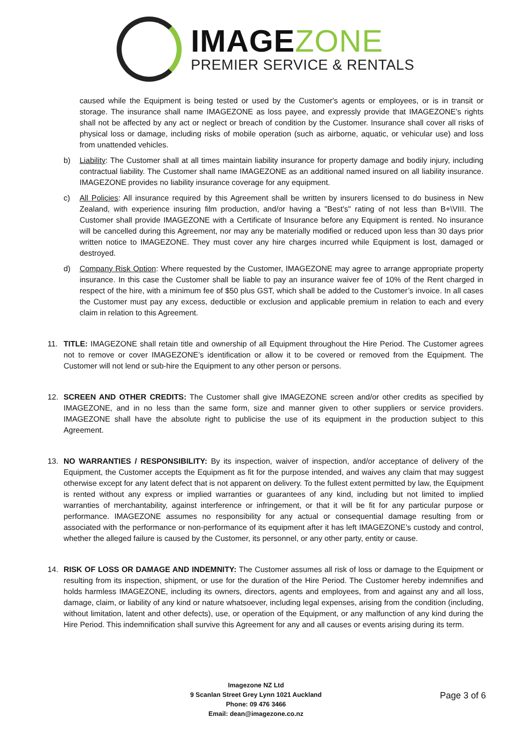IMAGEZONE
PREMIER SERVICE & RENTALS
caused while the Equipment is being tested or used by the Customer's agents or employees, or is in transit or storage. The insurance shall name IMAGEZONE as loss payee, and expressly provide that IMAGEZONE’s rights shall not be affected by any act or neglect or breach of condition by the Customer. Insurance shall cover all risks of physical loss or damage, including risks of mobile operation (such as airborne, aquatic, or vehicular use) and loss from unattended vehicles.
b) Liability: The Customer shall at all times maintain liability insurance for property damage and bodily injury, including contractual liability. The Customer shall name IMAGEZONE as an additional named insured on all liability insurance. IMAGEZONE provides no liability insurance coverage for any equipment.
c) All Policies: All insurance required by this Agreement shall be written by insurers licensed to do business in New Zealand, with experience insuring film production, and/or having a "Best's" rating of not less than B+\VIII. The Customer shall provide IMAGEZONE with a Certificate of Insurance before any Equipment is rented. No insurance will be cancelled during this Agreement, nor may any be materially modified or reduced upon less than 30 days prior written notice to IMAGEZONE. They must cover any hire charges incurred while Equipment is lost, damaged or destroyed.
d) Company Risk Option: Where requested by the Customer, IMAGEZONE may agree to arrange appropriate property insurance. In this case the Customer shall be liable to pay an insurance waiver fee of 10% of the Rent charged in respect of the hire, with a minimum fee of $50 plus GST, which shall be added to the Customer’s invoice. In all cases the Customer must pay any excess, deductible or exclusion and applicable premium in relation to each and every claim in relation to this Agreement.
11. TITLE: IMAGEZONE shall retain title and ownership of all Equipment throughout the Hire Period. The Customer agrees not to remove or cover IMAGEZONE’s identification or allow it to be covered or removed from the Equipment. The Customer will not lend or sub-hire the Equipment to any other person or persons.
12. SCREEN AND OTHER CREDITS: The Customer shall give IMAGEZONE screen and/or other credits as specified by IMAGEZONE, and in no less than the same form, size and manner given to other suppliers or service providers. IMAGEZONE shall have the absolute right to publicise the use of its equipment in the production subject to this Agreement.
13. NO WARRANTIES / RESPONSIBILITY: By its inspection, waiver of inspection, and/or acceptance of delivery of the Equipment, the Customer accepts the Equipment as fit for the purpose intended, and waives any claim that may suggest otherwise except for any latent defect that is not apparent on delivery. To the fullest extent permitted by law, the Equipment is rented without any express or implied warranties or guarantees of any kind, including but not limited to implied warranties of merchantability, against interference or infringement, or that it will be fit for any particular purpose or performance. IMAGEZONE assumes no responsibility for any actual or consequential damage resulting from or associated with the performance or non-performance of its equipment after it has left IMAGEZONE’s custody and control, whether the alleged failure is caused by the Customer, its personnel, or any other party, entity or cause.
14. RISK OF LOSS OR DAMAGE AND INDEMNITY: The Customer assumes all risk of loss or damage to the Equipment or resulting from its inspection, shipment, or use for the duration of the Hire Period. The Customer hereby indemnifies and holds harmless IMAGEZONE, including its owners, directors, agents and employees, from and against any and all loss, damage, claim, or liability of any kind or nature whatsoever, including legal expenses, arising from the condition (including, without limitation, latent and other defects), use, or operation of the Equipment, or any malfunction of any kind during the Hire Period. This indemnification shall survive this Agreement for any and all causes or events arising during its term.
Imagezone NZ Ltd
9 Scanlan Street Grey Lynn 1021 Auckland
Phone: 09 476 3466
Email: dean@imagezone.co.nz
Page 3 of 6